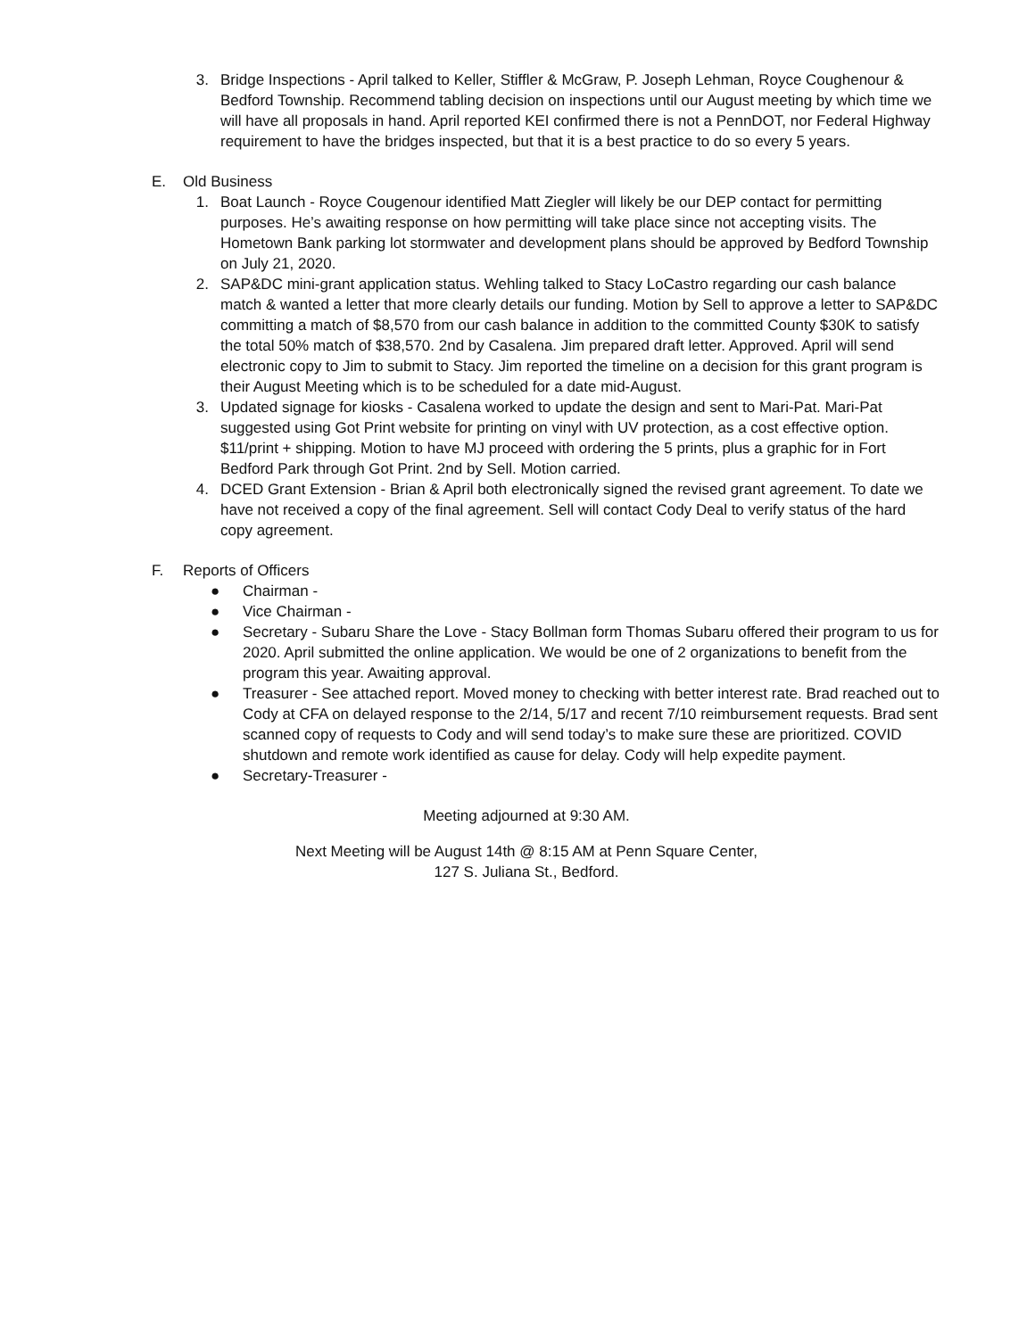3. Bridge Inspections - April talked to Keller, Stiffler & McGraw, P. Joseph Lehman, Royce Coughenour & Bedford Township. Recommend tabling decision on inspections until our August meeting by which time we will have all proposals in hand. April reported KEI confirmed there is not a PennDOT, nor Federal Highway requirement to have the bridges inspected, but that it is a best practice to do so every 5 years.
E. Old Business
1. Boat Launch - Royce Cougenour identified Matt Ziegler will likely be our DEP contact for permitting purposes. He’s awaiting response on how permitting will take place since not accepting visits. The Hometown Bank parking lot stormwater and development plans should be approved by Bedford Township on July 21, 2020.
2. SAP&DC mini-grant application status. Wehling talked to Stacy LoCastro regarding our cash balance match & wanted a letter that more clearly details our funding. Motion by Sell to approve a letter to SAP&DC committing a match of $8,570 from our cash balance in addition to the committed County $30K to satisfy the total 50% match of $38,570. 2nd by Casalena. Jim prepared draft letter. Approved. April will send electronic copy to Jim to submit to Stacy. Jim reported the timeline on a decision for this grant program is their August Meeting which is to be scheduled for a date mid-August.
3. Updated signage for kiosks - Casalena worked to update the design and sent to Mari-Pat. Mari-Pat suggested using Got Print website for printing on vinyl with UV protection, as a cost effective option. $11/print + shipping. Motion to have MJ proceed with ordering the 5 prints, plus a graphic for in Fort Bedford Park through Got Print. 2nd by Sell. Motion carried.
4. DCED Grant Extension - Brian & April both electronically signed the revised grant agreement. To date we have not received a copy of the final agreement. Sell will contact Cody Deal to verify status of the hard copy agreement.
F. Reports of Officers
● Chairman -
● Vice Chairman -
● Secretary - Subaru Share the Love - Stacy Bollman form Thomas Subaru offered their program to us for 2020. April submitted the online application. We would be one of 2 organizations to benefit from the program this year. Awaiting approval.
● Treasurer - See attached report. Moved money to checking with better interest rate. Brad reached out to Cody at CFA on delayed response to the 2/14, 5/17 and recent 7/10 reimbursement requests. Brad sent scanned copy of requests to Cody and will send today’s to make sure these are prioritized. COVID shutdown and remote work identified as cause for delay. Cody will help expedite payment.
● Secretary-Treasurer -
Meeting adjourned at 9:30 AM.
Next Meeting will be August 14th @ 8:15 AM at Penn Square Center,
127 S. Juliana St., Bedford.